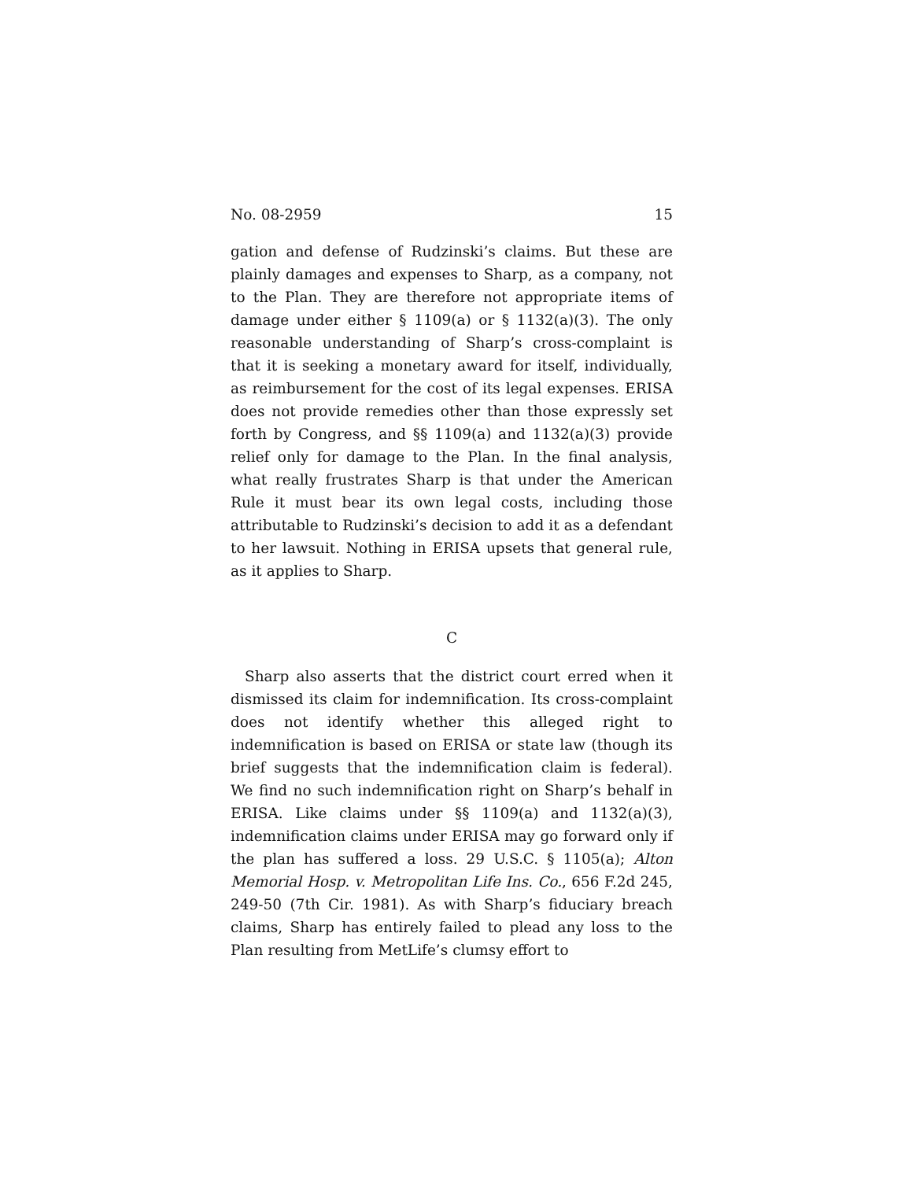No. 08-2959 15
gation and defense of Rudzinski’s claims. But these are plainly damages and expenses to Sharp, as a company, not to the Plan. They are therefore not appropriate items of damage under either § 1109(a) or § 1132(a)(3). The only reasonable understanding of Sharp’s cross-complaint is that it is seeking a monetary award for itself, individually, as reimbursement for the cost of its legal expenses. ERISA does not provide remedies other than those expressly set forth by Congress, and §§ 1109(a) and 1132(a)(3) provide relief only for damage to the Plan. In the final analysis, what really frustrates Sharp is that under the American Rule it must bear its own legal costs, including those attributable to Rudzinski’s decision to add it as a defendant to her lawsuit. Nothing in ERISA upsets that general rule, as it applies to Sharp.
C
Sharp also asserts that the district court erred when it dismissed its claim for indemnification. Its cross-complaint does not identify whether this alleged right to indemnification is based on ERISA or state law (though its brief suggests that the indemnification claim is federal). We find no such indemnification right on Sharp’s behalf in ERISA. Like claims under §§ 1109(a) and 1132(a)(3), indemnification claims under ERISA may go forward only if the plan has suffered a loss. 29 U.S.C. § 1105(a); Alton Memorial Hosp. v. Metropolitan Life Ins. Co., 656 F.2d 245, 249-50 (7th Cir. 1981). As with Sharp’s fiduciary breach claims, Sharp has entirely failed to plead any loss to the Plan resulting from MetLife’s clumsy effort to